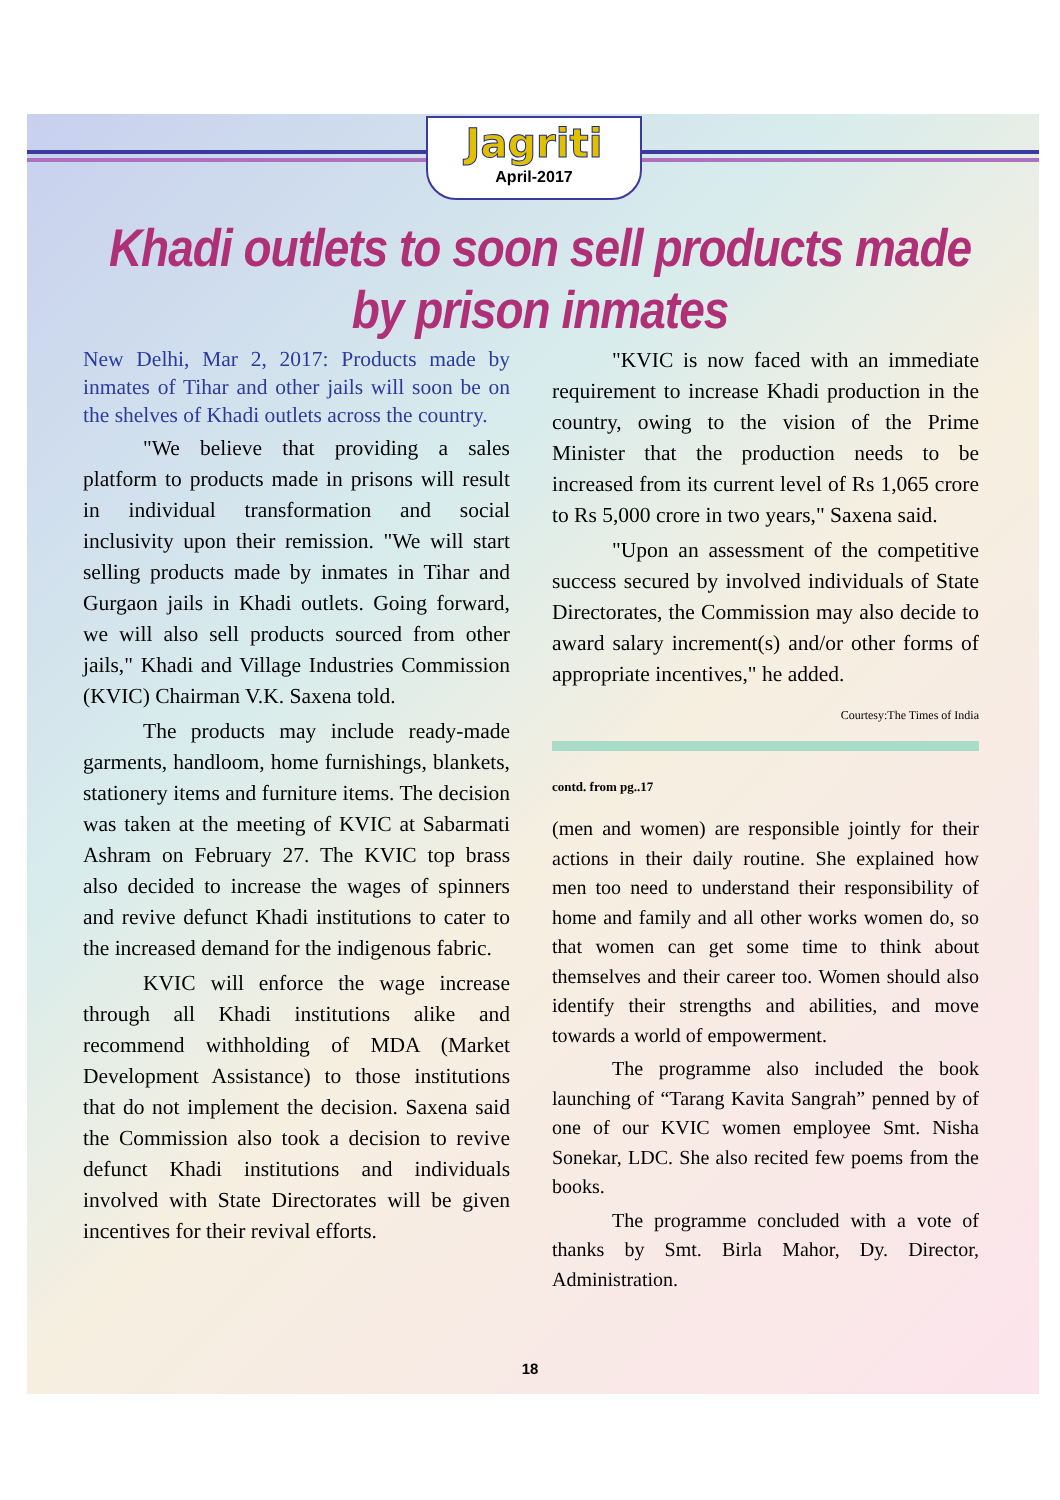Jagriti
April-2017
Khadi outlets to soon sell products made by prison inmates
New Delhi, Mar 2, 2017: Products made by inmates of Tihar and other jails will soon be on the shelves of Khadi outlets across the country.
"We believe that providing a sales platform to products made in prisons will result in individual transformation and social inclusivity upon their remission. "We will start selling products made by inmates in Tihar and Gurgaon jails in Khadi outlets. Going forward, we will also sell products sourced from other jails," Khadi and Village Industries Commission (KVIC) Chairman V.K. Saxena told.
The products may include ready-made garments, handloom, home furnishings, blankets, stationery items and furniture items. The decision was taken at the meeting of KVIC at Sabarmati Ashram on February 27. The KVIC top brass also decided to increase the wages of spinners and revive defunct Khadi institutions to cater to the increased demand for the indigenous fabric.
KVIC will enforce the wage increase through all Khadi institutions alike and recommend withholding of MDA (Market Development Assistance) to those institutions that do not implement the decision. Saxena said the Commission also took a decision to revive defunct Khadi institutions and individuals involved with State Directorates will be given incentives for their revival efforts.
"KVIC is now faced with an immediate requirement to increase Khadi production in the country, owing to the vision of the Prime Minister that the production needs to be increased from its current level of Rs 1,065 crore to Rs 5,000 crore in two years," Saxena said.
"Upon an assessment of the competitive success secured by involved individuals of State Directorates, the Commission may also decide to award salary increment(s) and/or other forms of appropriate incentives," he added.
Courtesy:The Times of India
contd. from pg..17
(men and women) are responsible jointly for their actions in their daily routine. She explained how men too need to understand their responsibility of home and family and all other works women do, so that women can get some time to think about themselves and their career too. Women should also identify their strengths and abilities, and move towards a world of empowerment.
The programme also included the book launching of “Tarang Kavita Sangrah” penned by of one of our KVIC women employee Smt. Nisha Sonekar, LDC. She also recited few poems from the books.
The programme concluded with a vote of thanks by Smt. Birla Mahor, Dy. Director, Administration.
18